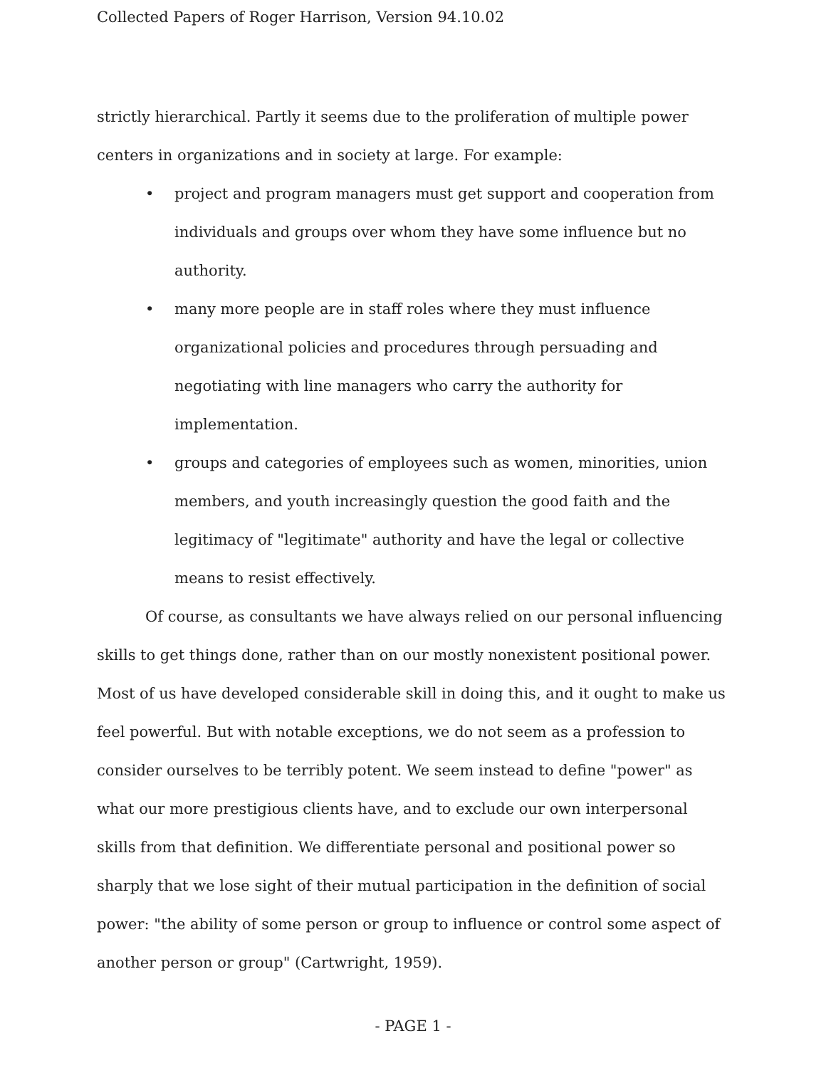Collected Papers of Roger Harrison, Version 94.10.02
strictly hierarchical. Partly it seems due to the proliferation of multiple power centers in organizations and in society at large. For example:
• project and program managers must get support and cooperation from individuals and groups over whom they have some influence but no authority.
• many more people are in staff roles where they must influence organizational policies and procedures through persuading and negotiating with line managers who carry the authority for implementation.
• groups and categories of employees such as women, minorities, union members, and youth increasingly question the good faith and the legitimacy of "legitimate" authority and have the legal or collective means to resist effectively.
Of course, as consultants we have always relied on our personal influencing skills to get things done, rather than on our mostly nonexistent positional power. Most of us have developed considerable skill in doing this, and it ought to make us feel powerful. But with notable exceptions, we do not seem as a profession to consider ourselves to be terribly potent. We seem instead to define "power" as what our more prestigious clients have, and to exclude our own interpersonal skills from that definition. We differentiate personal and positional power so sharply that we lose sight of their mutual participation in the definition of social power: "the ability of some person or group to influence or control some aspect of another person or group" (Cartwright, 1959).
- PAGE 1 -